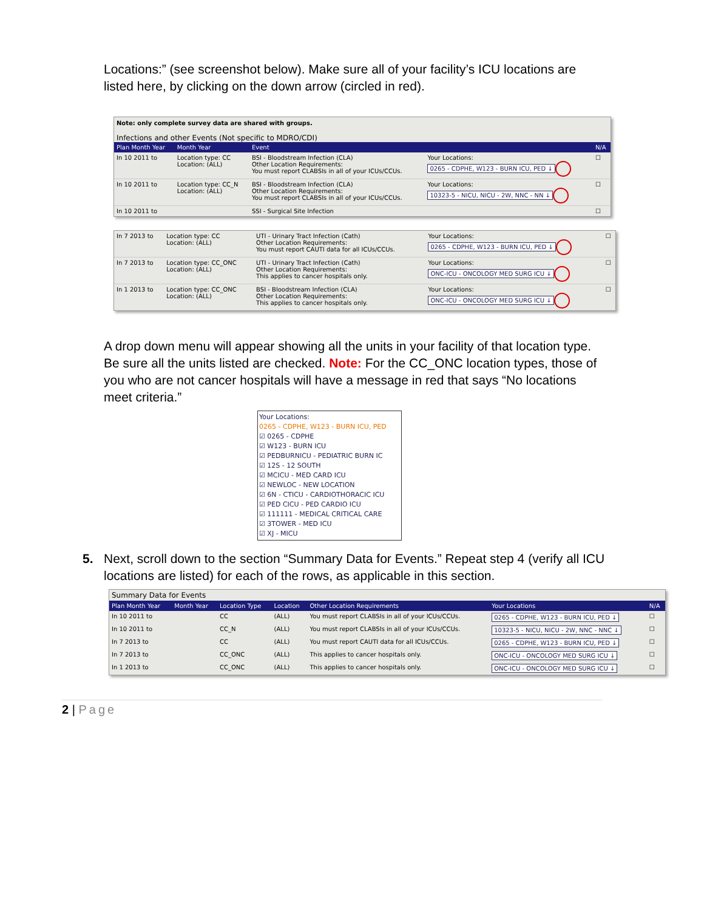Locations:” (see screenshot below). Make sure all of your facility’s ICU locations are listed here, by clicking on the down arrow (circled in red).
Note: only complete survey data are shared with groups.
Infections and other Events (Not specific to MDRO/CDI)
| Plan Month Year | Month Year | Event | | N/A |
| In 10 2011 to | Location type: CC Location: (ALL) | BSI - Bloodstream Infection (CLA) Other Location Requirements: You must report CLABSIs in all of your ICUs/CCUs. | Your Locations: 0265 - CDPHE, W123 - BURN ICU, PED ↓ | ☐ |
| In 10 2011 to | Location type: CC_N Location: (ALL) | BSI - Bloodstream Infection (CLA) Other Location Requirements: You must report CLABSIs in all of your ICUs/CCUs. | Your Locations: 10323-5 - NICU, NICU - 2W, NNC - NN ↓ | ☐ |
| In 10 2011 to | | SSI - Surgical Site Infection | | ☐ |
| In 7 2013 to | Location type: CC Location: (ALL) | UTI - Urinary Tract Infection (Cath) Other Location Requirements: You must report CAUTI data for all ICUs/CCUs. | Your Locations: 0265 - CDPHE, W123 - BURN ICU, PED ↓ | ☐ |
| In 7 2013 to | Location type: CC_ONC Location: (ALL) | UTI - Urinary Tract Infection (Cath) Other Location Requirements: This applies to cancer hospitals only. | Your Locations: ONC-ICU - ONCOLOGY MED SURG ICU ↓ | ☐ |
| In 1 2013 to | Location type: CC_ONC Location: (ALL) | BSI - Bloodstream Infection (CLA) Other Location Requirements: This applies to cancer hospitals only. | Your Locations: ONC-ICU - ONCOLOGY MED SURG ICU ↓ | ☐ |
A drop down menu will appear showing all the units in your facility of that location type. Be sure all the units listed are checked. Note: For the CC_ONC location types, those of you who are not cancer hospitals will have a message in red that says “No locations meet criteria.”
Your Locations:
0265 - CDPHE, W123 - BURN ICU, PED
☑ 0265 - CDPHE
☑ W123 - BURN ICU
☑ PEDBURNICU - PEDIATRIC BURN IC
☑ 12S - 12 SOUTH
☑ MCICU - MED CARD ICU
☑ NEWLOC - NEW LOCATION
☑ 6N - CTICU - CARDIOTHORACIC ICU
☑ PED CICU - PED CARDIO ICU
☑ 111111 - MEDICAL CRITICAL CARE
☑ 3TOWER - MED ICU
☑ XJ - MICU
5. Next, scroll down to the section “Summary Data for Events.” Repeat step 4 (verify all ICU locations are listed) for each of the rows, as applicable in this section.
Summary Data for Events
| Plan Month Year | Month Year | Location Type | Location | Other Location Requirements | Your Locations | N/A |
| In 10 2011 to | | CC | (ALL) | You must report CLABSIs in all of your ICUs/CCUs. | 0265 - CDPHE, W123 - BURN ICU, PED ↓ | ☐ |
| In 10 2011 to | | CC_N | (ALL) | You must report CLABSIs in all of your ICUs/CCUs. | 10323-5 - NICU, NICU - 2W, NNC - NNC ↓ | ☐ |
| In 7 2013 to | | CC | (ALL) | You must report CAUTI data for all ICUs/CCUs. | 0265 - CDPHE, W123 - BURN ICU, PED ↓ | ☐ |
| In 7 2013 to | | CC_ONC | (ALL) | This applies to cancer hospitals only. | ONC-ICU - ONCOLOGY MED SURG ICU ↓ | ☐ |
| In 1 2013 to | | CC_ONC | (ALL) | This applies to cancer hospitals only. | ONC-ICU - ONCOLOGY MED SURG ICU ↓ | ☐ |
2 | Page